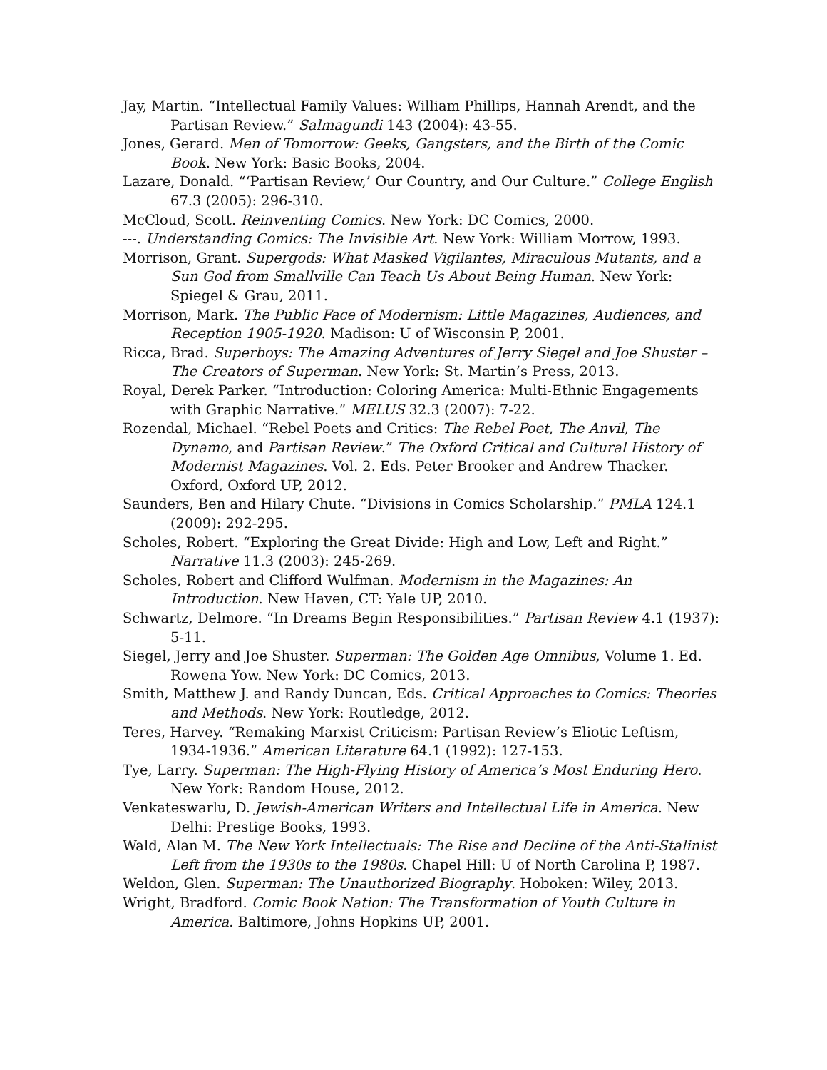Jay, Martin. “Intellectual Family Values: William Phillips, Hannah Arendt, and the Partisan Review.” Salmagundi 143 (2004): 43-55.
Jones, Gerard. Men of Tomorrow: Geeks, Gangsters, and the Birth of the Comic Book. New York: Basic Books, 2004.
Lazare, Donald. “‘Partisan Review,’ Our Country, and Our Culture.” College English 67.3 (2005): 296-310.
McCloud, Scott. Reinventing Comics. New York: DC Comics, 2000.
---. Understanding Comics: The Invisible Art. New York: William Morrow, 1993.
Morrison, Grant. Supergods: What Masked Vigilantes, Miraculous Mutants, and a Sun God from Smallville Can Teach Us About Being Human. New York: Spiegel & Grau, 2011.
Morrison, Mark. The Public Face of Modernism: Little Magazines, Audiences, and Reception 1905-1920. Madison: U of Wisconsin P, 2001.
Ricca, Brad. Superboys: The Amazing Adventures of Jerry Siegel and Joe Shuster – The Creators of Superman. New York: St. Martin’s Press, 2013.
Royal, Derek Parker. “Introduction: Coloring America: Multi-Ethnic Engagements with Graphic Narrative.” MELUS 32.3 (2007): 7-22.
Rozendal, Michael. “Rebel Poets and Critics: The Rebel Poet, The Anvil, The Dynamo, and Partisan Review.” The Oxford Critical and Cultural History of Modernist Magazines. Vol. 2. Eds. Peter Brooker and Andrew Thacker. Oxford, Oxford UP, 2012.
Saunders, Ben and Hilary Chute. “Divisions in Comics Scholarship.” PMLA 124.1 (2009): 292-295.
Scholes, Robert. “Exploring the Great Divide: High and Low, Left and Right.” Narrative 11.3 (2003): 245-269.
Scholes, Robert and Clifford Wulfman. Modernism in the Magazines: An Introduction. New Haven, CT: Yale UP, 2010.
Schwartz, Delmore. “In Dreams Begin Responsibilities.” Partisan Review 4.1 (1937): 5-11.
Siegel, Jerry and Joe Shuster. Superman: The Golden Age Omnibus, Volume 1. Ed. Rowena Yow. New York: DC Comics, 2013.
Smith, Matthew J. and Randy Duncan, Eds. Critical Approaches to Comics: Theories and Methods. New York: Routledge, 2012.
Teres, Harvey. “Remaking Marxist Criticism: Partisan Review’s Eliotic Leftism, 1934-1936.” American Literature 64.1 (1992): 127-153.
Tye, Larry. Superman: The High-Flying History of America’s Most Enduring Hero. New York: Random House, 2012.
Venkateswarlu, D. Jewish-American Writers and Intellectual Life in America. New Delhi: Prestige Books, 1993.
Wald, Alan M. The New York Intellectuals: The Rise and Decline of the Anti-Stalinist Left from the 1930s to the 1980s. Chapel Hill: U of North Carolina P, 1987.
Weldon, Glen. Superman: The Unauthorized Biography. Hoboken: Wiley, 2013.
Wright, Bradford. Comic Book Nation: The Transformation of Youth Culture in America. Baltimore, Johns Hopkins UP, 2001.